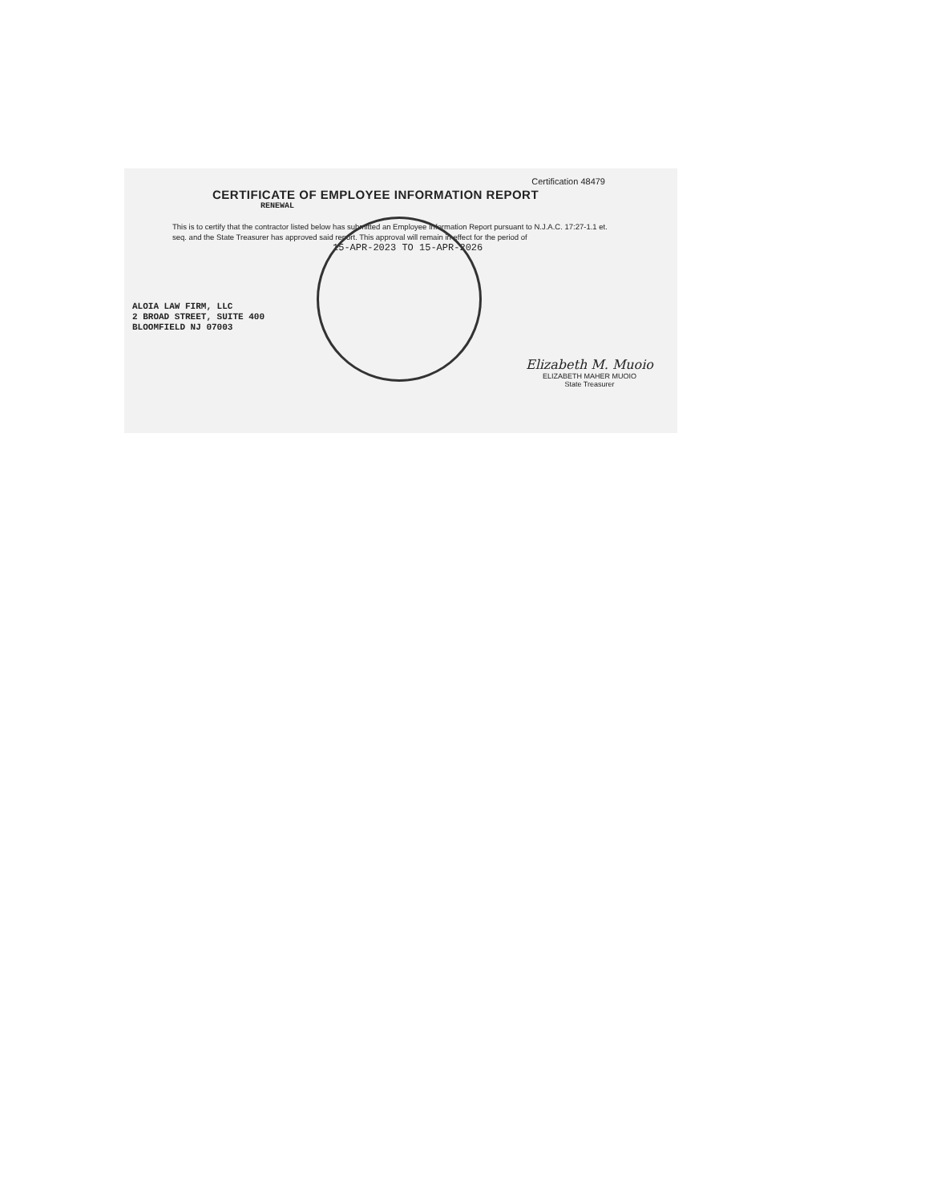Certification 48479
CERTIFICATE OF EMPLOYEE INFORMATION REPORT
RENEWAL
This is to certify that the contractor listed below has submitted an Employee Information Report pursuant to N.J.A.C. 17:27-1.1 et. seq. and the State Treasurer has approved said report. This approval will remain in effect for the period of
15-APR-2023 TO 15-APR-2026
ALOIA LAW FIRM, LLC
2 BROAD STREET, SUITE 400
BLOOMFIELD NJ 07003
Elizabeth M. Muoio
ELIZABETH MAHER MUOIO
State Treasurer